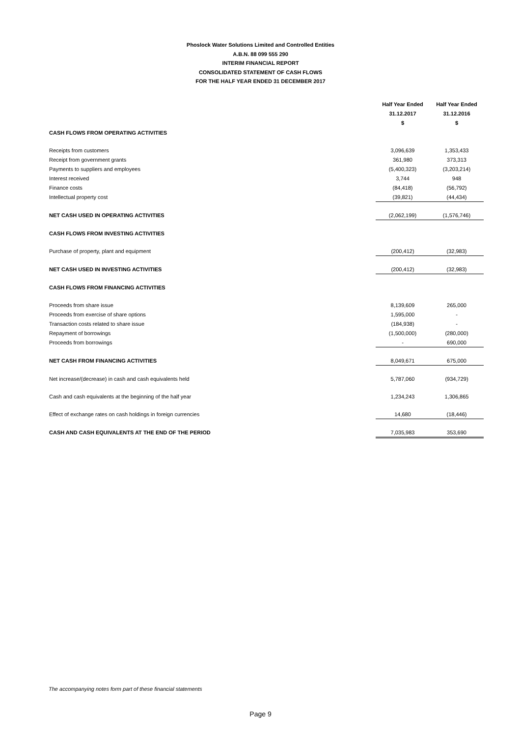Phoslock Water Solutions Limited and Controlled Entities
A.B.N. 88 099 555 290
INTERIM FINANCIAL REPORT
CONSOLIDATED STATEMENT OF CASH FLOWS
FOR THE HALF YEAR ENDED 31 DECEMBER 2017
| | Half Year Ended 31.12.2017 $ | Half Year Ended 31.12.2016 $ |
| --- | --- | --- |
| CASH FLOWS FROM OPERATING ACTIVITIES | | |
| Receipts from customers | 3,096,639 | 1,353,433 |
| Receipt from government grants | 361,980 | 373,313 |
| Payments to suppliers and employees | (5,400,323) | (3,203,214) |
| Interest received | 3,744 | 948 |
| Finance costs | (84,418) | (56,792) |
| Intellectual property cost | (39,821) | (44,434) |
| NET CASH USED IN OPERATING ACTIVITIES | (2,062,199) | (1,576,746) |
| CASH FLOWS FROM INVESTING ACTIVITIES | | |
| Purchase of property, plant and equipment | (200,412) | (32,983) |
| NET CASH USED IN INVESTING ACTIVITIES | (200,412) | (32,983) |
| CASH FLOWS FROM FINANCING ACTIVITIES | | |
| Proceeds from share issue | 8,139,609 | 265,000 |
| Proceeds from exercise of share options | 1,595,000 | - |
| Transaction costs related to share issue | (184,938) | - |
| Repayment of borrowings | (1,500,000) | (280,000) |
| Proceeds from borrowings | - | 690,000 |
| NET CASH FROM FINANCING ACTIVITIES | 8,049,671 | 675,000 |
| Net increase/(decrease) in cash and cash equivalents held | 5,787,060 | (934,729) |
| Cash and cash equivalents at the beginning of the half year | 1,234,243 | 1,306,865 |
| Effect of exchange rates on cash holdings in foreign currencies | 14,680 | (18,446) |
| CASH AND CASH EQUIVALENTS AT THE END OF THE PERIOD | 7,035,983 | 353,690 |
The accompanying notes form part of these financial statements
Page 9